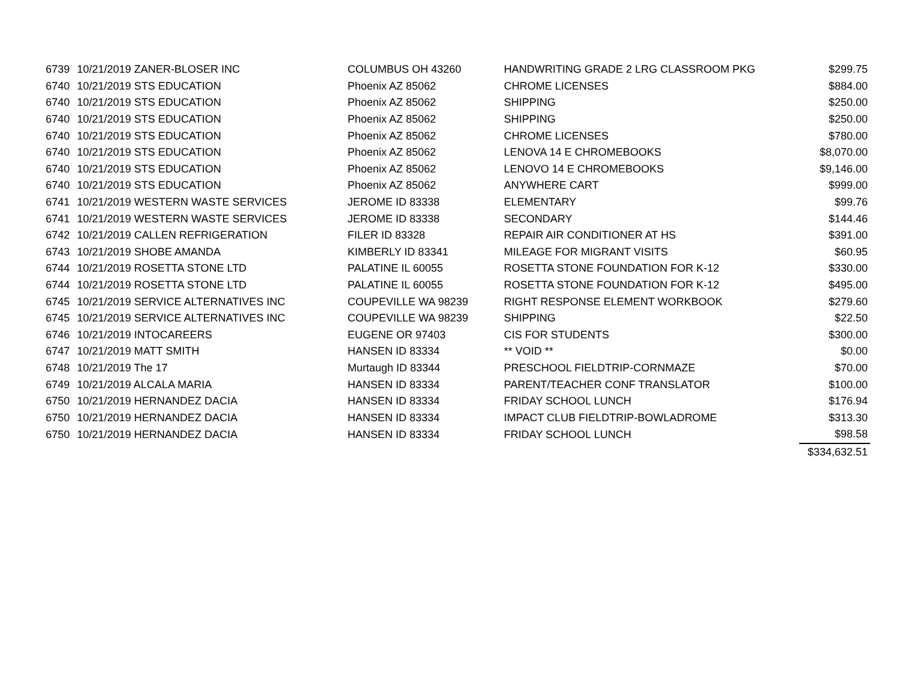| 6739 | 10/21/2019 ZANER-BLOSER INC | COLUMBUS OH 43260 | HANDWRITING GRADE 2 LRG CLASSROOM PKG | $299.75 |
| 6740 | 10/21/2019 STS EDUCATION | Phoenix AZ 85062 | CHROME LICENSES | $884.00 |
| 6740 | 10/21/2019 STS EDUCATION | Phoenix AZ 85062 | SHIPPING | $250.00 |
| 6740 | 10/21/2019 STS EDUCATION | Phoenix AZ 85062 | SHIPPING | $250.00 |
| 6740 | 10/21/2019 STS EDUCATION | Phoenix AZ 85062 | CHROME LICENSES | $780.00 |
| 6740 | 10/21/2019 STS EDUCATION | Phoenix AZ 85062 | LENOVA 14 E CHROMEBOOKS | $8,070.00 |
| 6740 | 10/21/2019 STS EDUCATION | Phoenix AZ 85062 | LENOVO 14 E CHROMEBOOKS | $9,146.00 |
| 6740 | 10/21/2019 STS EDUCATION | Phoenix AZ 85062 | ANYWHERE CART | $999.00 |
| 6741 | 10/21/2019 WESTERN WASTE SERVICES | JEROME ID 83338 | ELEMENTARY | $99.76 |
| 6741 | 10/21/2019 WESTERN WASTE SERVICES | JEROME ID 83338 | SECONDARY | $144.46 |
| 6742 | 10/21/2019 CALLEN REFRIGERATION | FILER ID 83328 | REPAIR AIR CONDITIONER AT HS | $391.00 |
| 6743 | 10/21/2019 SHOBE AMANDA | KIMBERLY ID 83341 | MILEAGE FOR MIGRANT VISITS | $60.95 |
| 6744 | 10/21/2019 ROSETTA STONE LTD | PALATINE IL 60055 | ROSETTA STONE FOUNDATION FOR K-12 | $330.00 |
| 6744 | 10/21/2019 ROSETTA STONE LTD | PALATINE IL 60055 | ROSETTA STONE FOUNDATION FOR K-12 | $495.00 |
| 6745 | 10/21/2019 SERVICE ALTERNATIVES INC | COUPEVILLE WA 98239 | RIGHT RESPONSE ELEMENT WORKBOOK | $279.60 |
| 6745 | 10/21/2019 SERVICE ALTERNATIVES INC | COUPEVILLE WA 98239 | SHIPPING | $22.50 |
| 6746 | 10/21/2019 INTOCAREERS | EUGENE OR 97403 | CIS FOR STUDENTS | $300.00 |
| 6747 | 10/21/2019 MATT SMITH | HANSEN ID 83334 | ** VOID ** | $0.00 |
| 6748 | 10/21/2019 The 17 | Murtaugh ID 83344 | PRESCHOOL FIELDTRIP-CORNMAZE | $70.00 |
| 6749 | 10/21/2019 ALCALA MARIA | HANSEN ID 83334 | PARENT/TEACHER CONF TRANSLATOR | $100.00 |
| 6750 | 10/21/2019 HERNANDEZ DACIA | HANSEN ID 83334 | FRIDAY SCHOOL LUNCH | $176.94 |
| 6750 | 10/21/2019 HERNANDEZ DACIA | HANSEN ID 83334 | IMPACT CLUB FIELDTRIP-BOWLADROME | $313.30 |
| 6750 | 10/21/2019 HERNANDEZ DACIA | HANSEN ID 83334 | FRIDAY SCHOOL LUNCH | $98.58 |
| | | | | $334,632.51 |